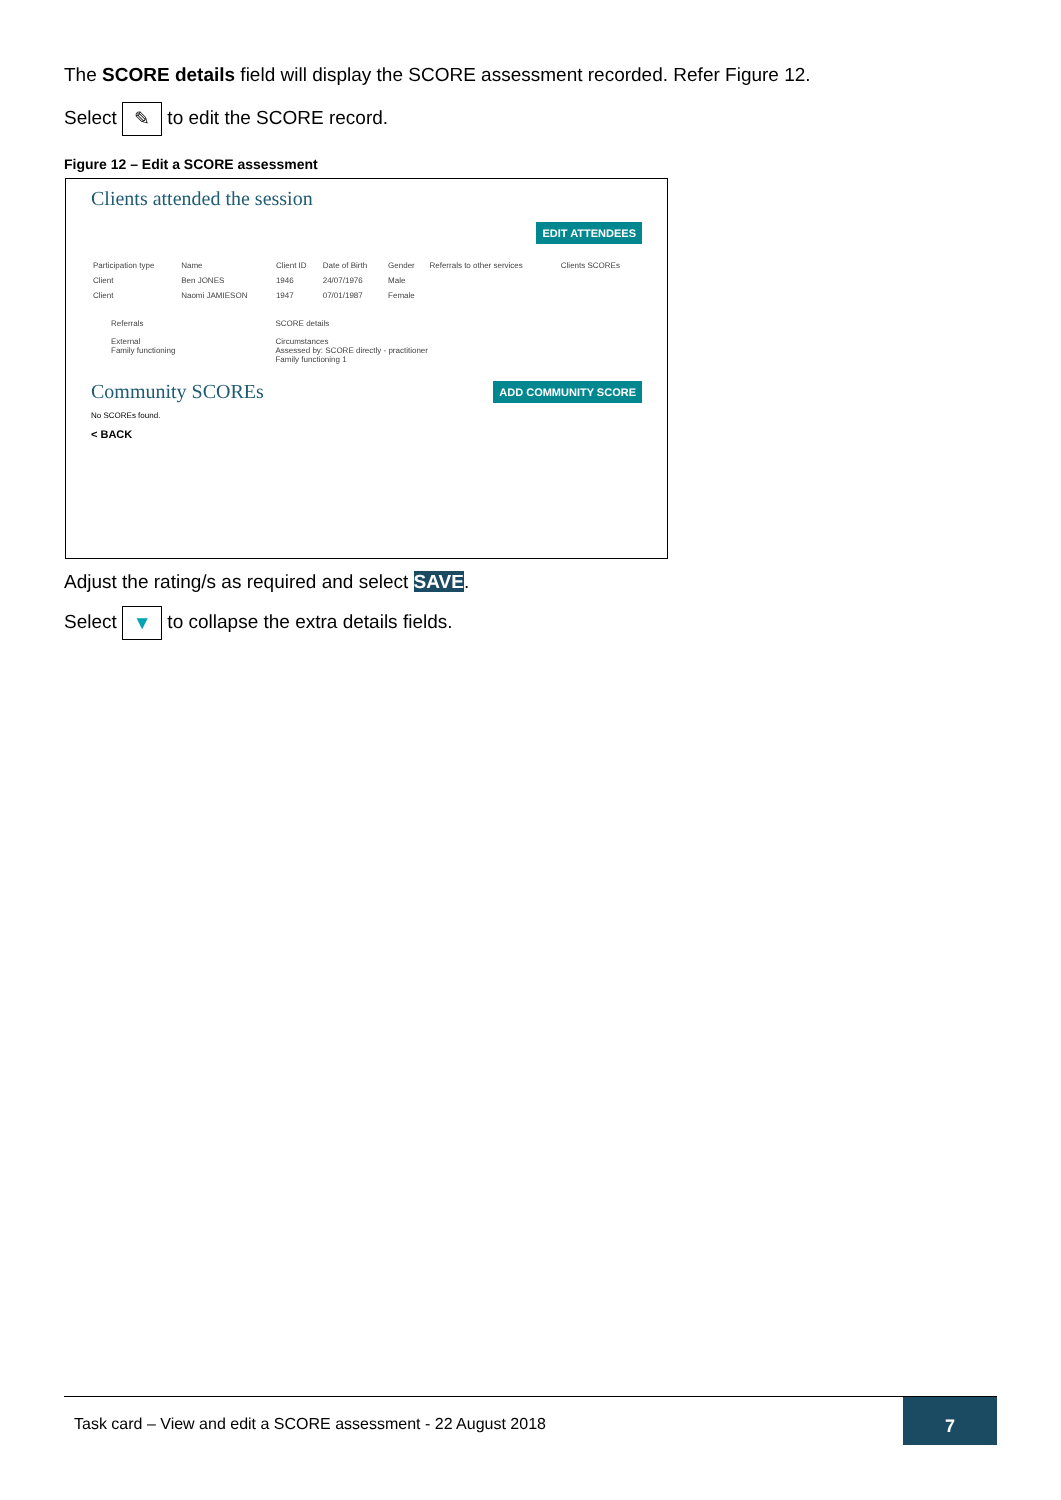The SCORE details field will display the SCORE assessment recorded. Refer Figure 12.
Select ✎ to edit the SCORE record.
Figure 12 – Edit a SCORE assessment
Clients attended the session
EDIT ATTENDEES
| Participation type | Name | Client ID | Date of Birth | Gender | Referrals to other services | Clients SCOREs |
| --- | --- | --- | --- | --- | --- | --- |
| Client | Ben JONES | 1946 | 24/07/1976 | Male | | |
| Client | Naomi JAMIESON | 1947 | 07/01/1987 | Female | | |
Referrals
External
Family functioning
SCORE details
Circumstances
Assessed by: SCORE directly - practitioner
Family functioning 1
Community SCOREs
ADD COMMUNITY SCORE
No SCOREs found.
< BACK
Adjust the rating/s as required and select SAVE.
Select ▼ to collapse the extra details fields.
Task card – View and edit a SCORE assessment - 22 August 2018
7